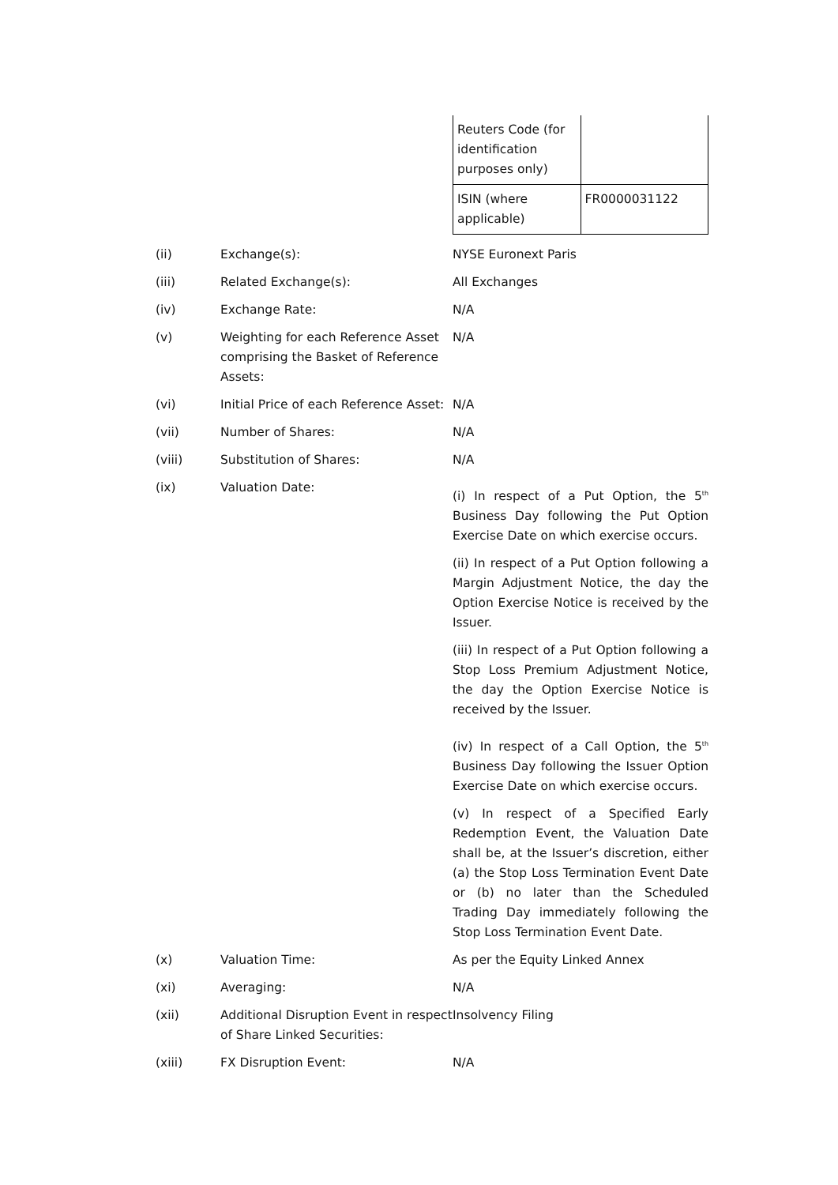| Reuters Code (for identification purposes only) | |
| ISIN (where applicable) | FR0000031122 |
| (ii) | Exchange(s): | NYSE Euronext Paris |
| (iii) | Related Exchange(s): | All Exchanges |
| (iv) | Exchange Rate: | N/A |
| (v) | Weighting for each Reference Asset comprising the Basket of Reference Assets: | N/A |
| (vi) | Initial Price of each Reference Asset: | N/A |
| (vii) | Number of Shares: | N/A |
| (viii) | Substitution of Shares: | N/A |
| (ix) | Valuation Date: | (i) In respect of a Put Option, the 5<sup>th</sup> Business Day following the Put Option Exercise Date on which exercise occurs. (ii) In respect of a Put Option following a Margin Adjustment Notice, the day the Option Exercise Notice is received by the Issuer. (iii) In respect of a Put Option following a Stop Loss Premium Adjustment Notice, the day the Option Exercise Notice is received by the Issuer. (iv) In respect of a Call Option, the 5<sup>th</sup> Business Day following the Issuer Option Exercise Date on which exercise occurs. (v) In respect of a Specified Early Redemption Event, the Valuation Date shall be, at the Issuer’s discretion, either (a) the Stop Loss Termination Event Date or (b) no later than the Scheduled Trading Day immediately following the Stop Loss Termination Event Date. |
| (x) | Valuation Time: | As per the Equity Linked Annex |
| (xi) | Averaging: | N/A |
| (xii) | Additional Disruption Event in respect of Share Linked Securities: | Insolvency Filing |
| (xiii) | FX Disruption Event: | N/A |